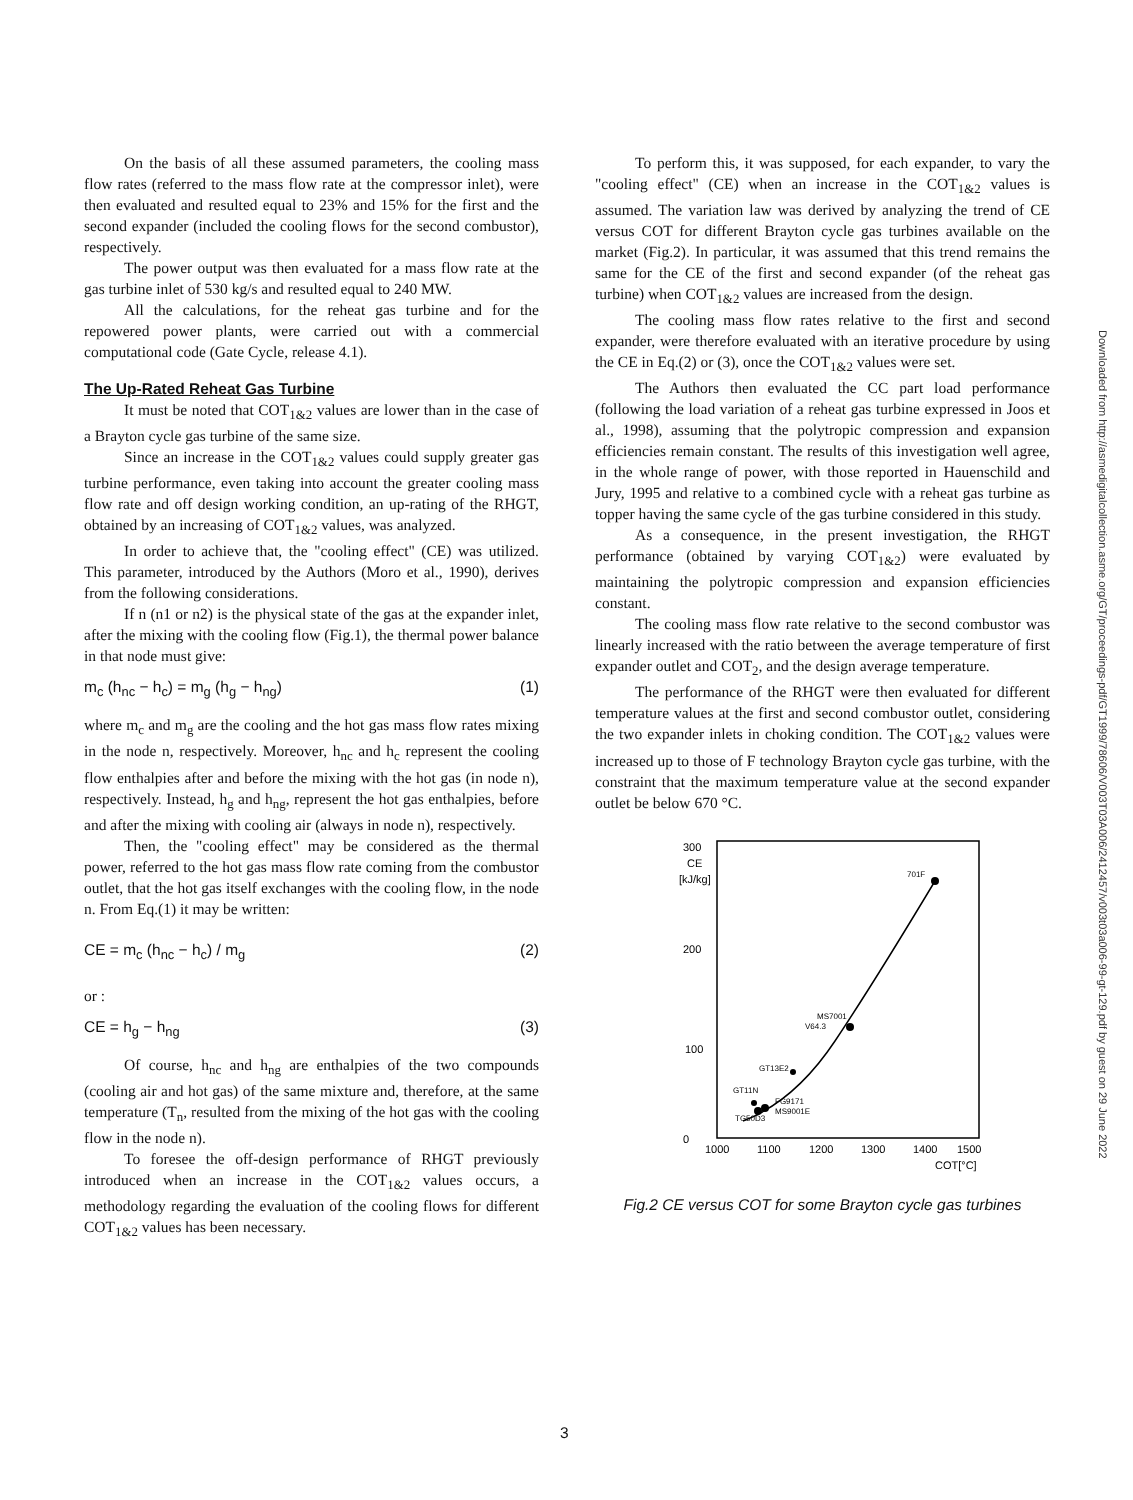On the basis of all these assumed parameters, the cooling mass flow rates (referred to the mass flow rate at the compressor inlet), were then evaluated and resulted equal to 23% and 15% for the first and the second expander (included the cooling flows for the second combustor), respectively.
The power output was then evaluated for a mass flow rate at the gas turbine inlet of 530 kg/s and resulted equal to 240 MW.
All the calculations, for the reheat gas turbine and for the repowered power plants, were carried out with a commercial computational code (Gate Cycle, release 4.1).
The Up-Rated Reheat Gas Turbine
It must be noted that COT<sub>1&2</sub> values are lower than in the case of a Brayton cycle gas turbine of the same size.
Since an increase in the COT<sub>1&2</sub> values could supply greater gas turbine performance, even taking into account the greater cooling mass flow rate and off design working condition, an up-rating of the RHGT, obtained by an increasing of COT<sub>1&2</sub> values, was analyzed.
In order to achieve that, the "cooling effect" (CE) was utilized. This parameter, introduced by the Authors (Moro et al., 1990), derives from the following considerations.
If n (n1 or n2) is the physical state of the gas at the expander inlet, after the mixing with the cooling flow (Fig.1), the thermal power balance in that node must give:
m<sub>c</sub> (h<sub>nc</sub> − h<sub>c</sub>) = m<sub>g</sub> (h<sub>g</sub> − h<sub>ng</sub>) (1)
where m<sub>c</sub> and m<sub>g</sub> are the cooling and the hot gas mass flow rates mixing in the node n, respectively. Moreover, h<sub>nc</sub> and h<sub>c</sub> represent the cooling flow enthalpies after and before the mixing with the hot gas (in node n), respectively. Instead, h<sub>g</sub> and h<sub>ng</sub>, represent the hot gas enthalpies, before and after the mixing with cooling air (always in node n), respectively.
Then, the "cooling effect" may be considered as the thermal power, referred to the hot gas mass flow rate coming from the combustor outlet, that the hot gas itself exchanges with the cooling flow, in the node n. From Eq.(1) it may be written:
CE = m<sub>c</sub> (h<sub>nc</sub> − h<sub>c</sub>) / m<sub>g</sub> (2)
or :
CE = h<sub>g</sub> − h<sub>ng</sub> (3)
Of course, h<sub>nc</sub> and h<sub>ng</sub> are enthalpies of the two compounds (cooling air and hot gas) of the same mixture and, therefore, at the same temperature (T<sub>n</sub>, resulted from the mixing of the hot gas with the cooling flow in the node n).
To foresee the off-design performance of RHGT previously introduced when an increase in the COT<sub>1&2</sub> values occurs, a methodology regarding the evaluation of the cooling flows for different COT<sub>1&2</sub> values has been necessary.
To perform this, it was supposed, for each expander, to vary the "cooling effect" (CE) when an increase in the COT<sub>1&2</sub> values is assumed. The variation law was derived by analyzing the trend of CE versus COT for different Brayton cycle gas turbines available on the market (Fig.2). In particular, it was assumed that this trend remains the same for the CE of the first and second expander (of the reheat gas turbine) when COT<sub>1&2</sub> values are increased from the design.
The cooling mass flow rates relative to the first and second expander, were therefore evaluated with an iterative procedure by using the CE in Eq.(2) or (3), once the COT<sub>1&2</sub> values were set.
The Authors then evaluated the CC part load performance (following the load variation of a reheat gas turbine expressed in Joos et al., 1998), assuming that the polytropic compression and expansion efficiencies remain constant. The results of this investigation well agree, in the whole range of power, with those reported in Hauenschild and Jury, 1995 and relative to a combined cycle with a reheat gas turbine as topper having the same cycle of the gas turbine considered in this study.
As a consequence, in the present investigation, the RHGT performance (obtained by varying COT<sub>1&2</sub>) were evaluated by maintaining the polytropic compression and expansion efficiencies constant.
The cooling mass flow rate relative to the second combustor was linearly increased with the ratio between the average temperature of first expander outlet and COT<sub>2</sub>, and the design average temperature.
The performance of the RHGT were then evaluated for different temperature values at the first and second combustor outlet, considering the two expander inlets in choking condition. The COT<sub>1&2</sub> values were increased up to those of F technology Brayton cycle gas turbine, with the constraint that the maximum temperature value at the second expander outlet be below 670 °C.
300
CE
[kJ/kg]
200
100
0
701F
MS7001
V64.3
GT13E2
GT11N
FG9171
MS9001E
TG50D3
1000
1100
1200
1300
1400
1500
COT[°C]
Fig.2 CE versus COT for some Brayton cycle gas turbines
Downloaded from http://asmedigitalcollection.asme.org/GT/proceedings-pdf/GT1999/78606/V003T03A006/2412457/v003t03a006-99-gt-129.pdf by guest on 29 June 2022
3